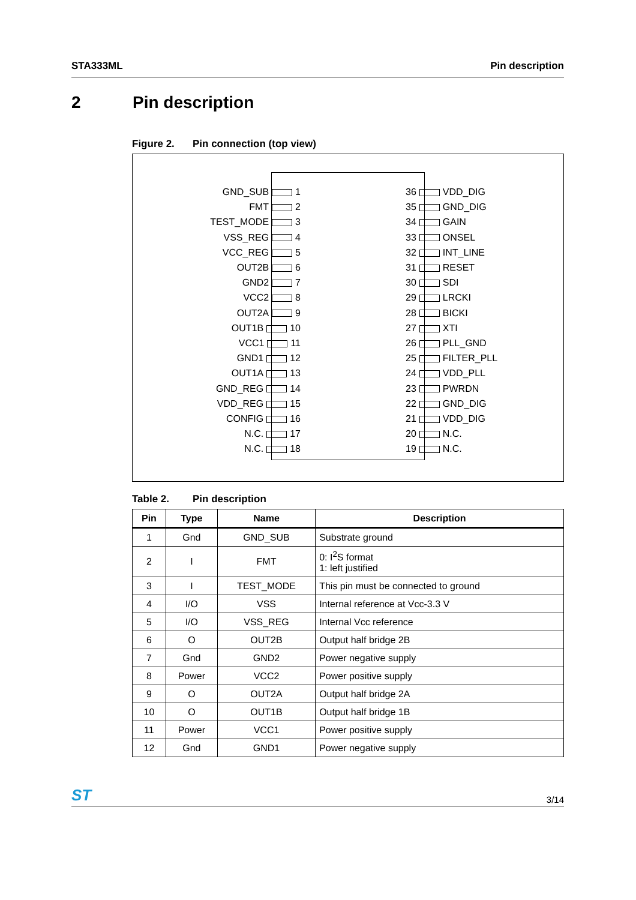STA333ML Pin description
2 Pin description
Figure 2. Pin connection (top view)
GND_SUB 1
FMT 2
TEST_MODE 3
VSS_REG 4
VCC_REG 5
OUT2B 6
GND2 7
VCC2 8
OUT2A 9
OUT1B 10
VCC1 11
GND1 12
OUT1A 13
GND_REG 14
VDD_REG 15
CONFIG 16
N.C. 17
N.C. 18
36 VDD_DIG
35 GND_DIG
34 GAIN
33 ONSEL
32 INT_LINE
31 RESET
30 SDI
29 LRCKI
28 BICKI
27 XTI
26 PLL_GND
25 FILTER_PLL
24 VDD_PLL
23 PWRDN
22 GND_DIG
21 VDD_DIG
20 N.C.
19 N.C.
Table 2. Pin description
| Pin | Type | Name | Description |
| --- | --- | --- | --- |
| 1 | Gnd | GND_SUB | Substrate ground |
| 2 | I | FMT | 0: I<sup>2</sup>S format 1: left justified |
| 3 | I | TEST_MODE | This pin must be connected to ground |
| 4 | I/O | VSS | Internal reference at Vcc-3.3 V |
| 5 | I/O | VSS_REG | Internal Vcc reference |
| 6 | O | OUT2B | Output half bridge 2B |
| 7 | Gnd | GND2 | Power negative supply |
| 8 | Power | VCC2 | Power positive supply |
| 9 | O | OUT2A | Output half bridge 2A |
| 10 | O | OUT1B | Output half bridge 1B |
| 11 | Power | VCC1 | Power positive supply |
| 12 | Gnd | GND1 | Power negative supply |
ST 3/14